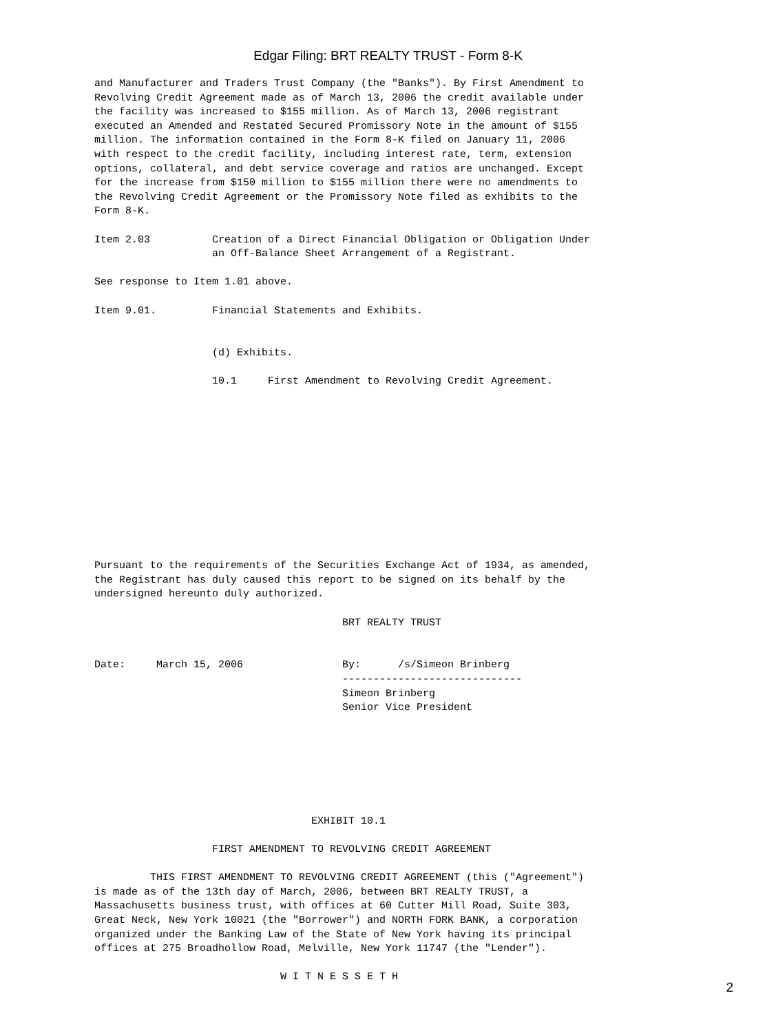Edgar Filing: BRT REALTY TRUST - Form 8-K
and Manufacturer and Traders Trust Company (the "Banks"). By First Amendment to
Revolving Credit Agreement made as of March 13, 2006 the credit available under
the facility was increased to $155 million. As of March 13, 2006 registrant
executed an Amended and Restated Secured Promissory Note in the amount of $155
million. The information contained in the Form 8-K filed on January 11, 2006
with respect to the credit facility, including interest rate, term, extension
options, collateral, and debt service coverage and ratios are unchanged. Except
for the increase from $150 million to $155 million there were no amendments to
the Revolving Credit Agreement or the Promissory Note filed as exhibits to the
Form 8-K.

Item 2.03          Creation of a Direct Financial Obligation or Obligation Under
                   an Off-Balance Sheet Arrangement of a Registrant.

See response to Item 1.01 above.

Item 9.01.         Financial Statements and Exhibits.


                   (d) Exhibits.

                   10.1     First Amendment to Revolving Credit Agreement.












Pursuant to the requirements of the Securities Exchange Act of 1934, as amended,
the Registrant has duly caused this report to be signed on its behalf by the
undersigned hereunto duly authorized.

                                        BRT REALTY TRUST


Date:     March 15, 2006                By:      /s/Simeon Brinberg
                                        -----------------------------
                                        Simeon Brinberg
                                        Senior Vice President







                                   EXHIBIT 10.1

                   FIRST AMENDMENT TO REVOLVING CREDIT AGREEMENT

         THIS FIRST AMENDMENT TO REVOLVING CREDIT AGREEMENT (this ("Agreement")
is made as of the 13th day of March, 2006, between BRT REALTY TRUST, a
Massachusetts business trust, with offices at 60 Cutter Mill Road, Suite 303,
Great Neck, New York 10021 (the "Borrower") and NORTH FORK BANK, a corporation
organized under the Banking Law of the State of New York having its principal
offices at 275 Broadhollow Road, Melville, New York 11747 (the "Lender").

                              W I T N E S S E T H
2